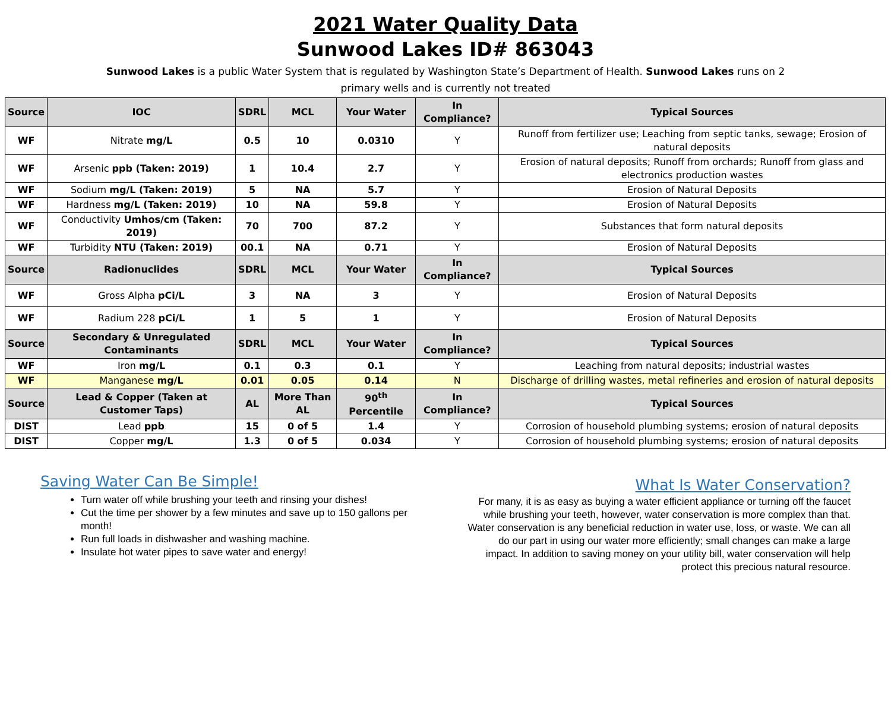2021 Water Quality Data
Sunwood Lakes ID# 863043
Sunwood Lakes is a public Water System that is regulated by Washington State’s Department of Health. Sunwood Lakes runs on 2 primary wells and is currently not treated
| Source | IOC | SDRL | MCL | Your Water | In Compliance? | Typical Sources |
| --- | --- | --- | --- | --- | --- | --- |
| WF | Nitrate mg/L | 0.5 | 10 | 0.0310 | Y | Runoff from fertilizer use; Leaching from septic tanks, sewage; Erosion of natural deposits |
| WF | Arsenic ppb (Taken: 2019) | 1 | 10.4 | 2.7 | Y | Erosion of natural deposits; Runoff from orchards; Runoff from glass and electronics production wastes |
| WF | Sodium mg/L (Taken: 2019) | 5 | NA | 5.7 | Y | Erosion of Natural Deposits |
| WF | Hardness mg/L (Taken: 2019) | 10 | NA | 59.8 | Y | Erosion of Natural Deposits |
| WF | Conductivity Umhos/cm (Taken: 2019) | 70 | 700 | 87.2 | Y | Substances that form natural deposits |
| WF | Turbidity NTU (Taken: 2019) | 00.1 | NA | 0.71 | Y | Erosion of Natural Deposits |
| Source | Radionuclides | SDRL | MCL | Your Water | In Compliance? | Typical Sources |
| WF | Gross Alpha pCi/L | 3 | NA | 3 | Y | Erosion of Natural Deposits |
| WF | Radium 228 pCi/L | 1 | 5 | 1 | Y | Erosion of Natural Deposits |
| Source | Secondary & Unregulated Contaminants | SDRL | MCL | Your Water | In Compliance? | Typical Sources |
| WF | Iron mg/L | 0.1 | 0.3 | 0.1 | Y | Leaching from natural deposits; industrial wastes |
| WF | Manganese mg/L | 0.01 | 0.05 | 0.14 | N | Discharge of drilling wastes, metal refineries and erosion of natural deposits |
| Source | Lead & Copper (Taken at Customer Taps) | AL | More Than AL | 90<sup>th</sup> Percentile | In Compliance? | Typical Sources |
| DIST | Lead ppb | 15 | 0 of 5 | 1.4 | Y | Corrosion of household plumbing systems; erosion of natural deposits |
| DIST | Copper mg/L | 1.3 | 0 of 5 | 0.034 | Y | Corrosion of household plumbing systems; erosion of natural deposits |
Saving Water Can Be Simple!
Turn water off while brushing your teeth and rinsing your dishes!
Cut the time per shower by a few minutes and save up to 150 gallons per month!
Run full loads in dishwasher and washing machine.
Insulate hot water pipes to save water and energy!
What Is Water Conservation?
For many, it is as easy as buying a water efficient appliance or turning off the faucet while brushing your teeth, however, water conservation is more complex than that. Water conservation is any beneficial reduction in water use, loss, or waste. We can all do our part in using our water more efficiently; small changes can make a large impact. In addition to saving money on your utility bill, water conservation will help protect this precious natural resource.